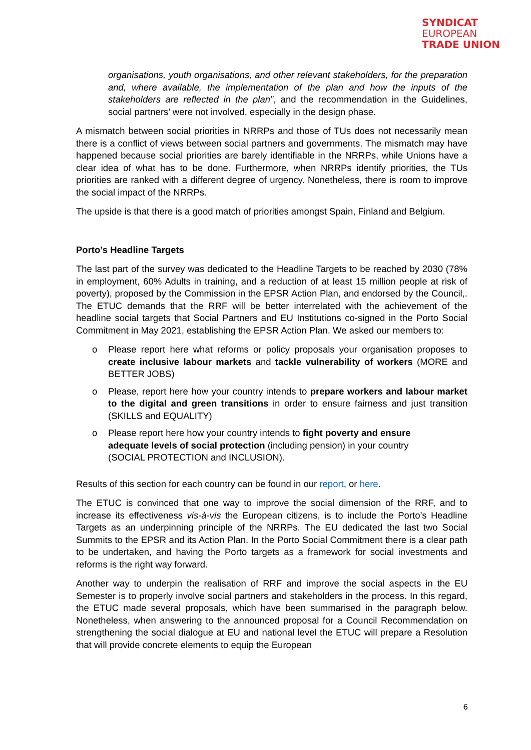SYNDICAT
EUROPEAN
TRADE UNION
organisations, youth organisations, and other relevant stakeholders, for the preparation and, where available, the implementation of the plan and how the inputs of the stakeholders are reflected in the plan”, and the recommendation in the Guidelines, social partners’ were not involved, especially in the design phase.
A mismatch between social priorities in NRRPs and those of TUs does not necessarily mean there is a conflict of views between social partners and governments. The mismatch may have happened because social priorities are barely identifiable in the NRRPs, while Unions have a clear idea of what has to be done. Furthermore, when NRRPs identify priorities, the TUs priorities are ranked with a different degree of urgency. Nonetheless, there is room to improve the social impact of the NRRPs.
The upside is that there is a good match of priorities amongst Spain, Finland and Belgium.
Porto’s Headline Targets
The last part of the survey was dedicated to the Headline Targets to be reached by 2030 (78% in employment, 60% Adults in training, and a reduction of at least 15 million people at risk of poverty), proposed by the Commission in the EPSR Action Plan, and endorsed by the Council,. The ETUC demands that the RRF will be better interrelated with the achievement of the headline social targets that Social Partners and EU Institutions co-signed in the Porto Social Commitment in May 2021, establishing the EPSR Action Plan. We asked our members to:
o Please report here what reforms or policy proposals your organisation proposes to create inclusive labour markets and tackle vulnerability of workers (MORE and BETTER JOBS)
o Please, report here how your country intends to prepare workers and labour market to the digital and green transitions in order to ensure fairness and just transition (SKILLS and EQUALITY)
o Please report here how your country intends to fight poverty and ensure adequate levels of social protection (including pension) in your country (SOCIAL PROTECTION and INCLUSION).
Results of this section for each country can be found in our report, or here.
The ETUC is convinced that one way to improve the social dimension of the RRF, and to increase its effectiveness vis-à-vis the European citizens, is to include the Porto’s Headline Targets as an underpinning principle of the NRRPs. The EU dedicated the last two Social Summits to the EPSR and its Action Plan. In the Porto Social Commitment there is a clear path to be undertaken, and having the Porto targets as a framework for social investments and reforms is the right way forward.
Another way to underpin the realisation of RRF and improve the social aspects in the EU Semester is to properly involve social partners and stakeholders in the process. In this regard, the ETUC made several proposals, which have been summarised in the paragraph below. Nonetheless, when answering to the announced proposal for a Council Recommendation on strengthening the social dialogue at EU and national level the ETUC will prepare a Resolution that will provide concrete elements to equip the European
6